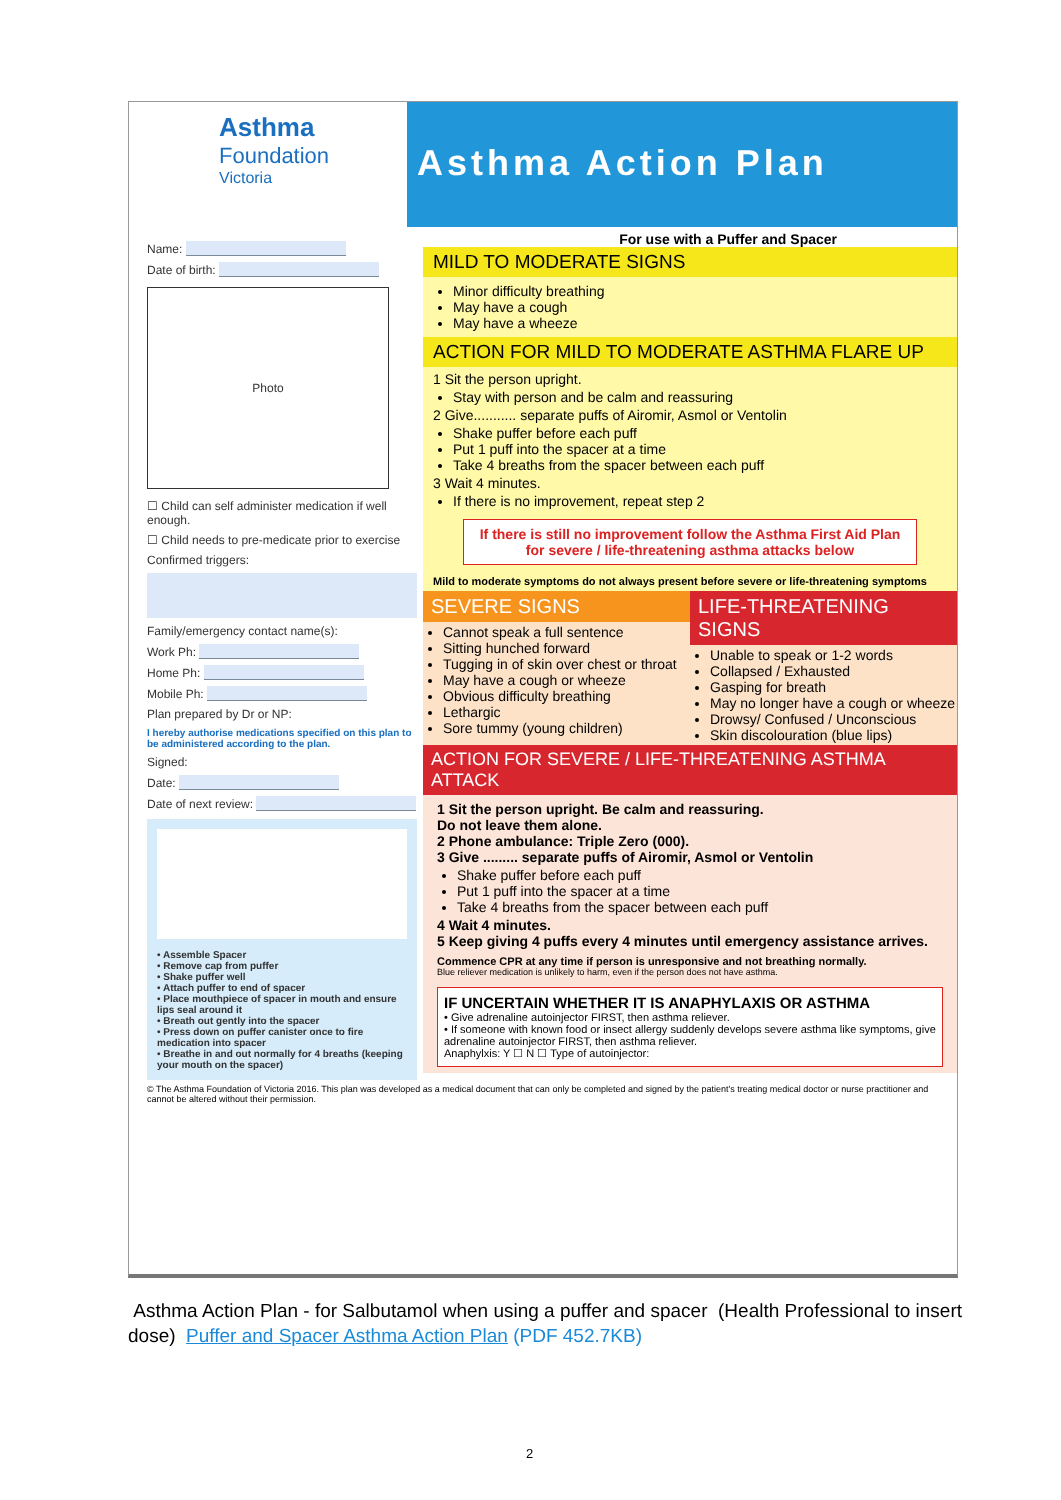Asthma
Foundation
Victoria
Asthma Action Plan
Name:
Date of birth:
Photo
☐ Child can self administer medication if well enough.
☐ Child needs to pre-medicate prior to exercise
Confirmed triggers:
Family/emergency contact name(s):
Work Ph:
Home Ph:
Mobile Ph:
Plan prepared by Dr or NP:
I hereby authorise medications specified on this plan to be administered according to the plan.
Signed:
Date:
Date of next review:
• Assemble Spacer
• Remove cap from puffer
• Shake puffer well
• Attach puffer to end of spacer
• Place mouthpiece of spacer in mouth and ensure lips seal around it
• Breath out gently into the spacer
• Press down on puffer canister once to fire medication into spacer
• Breathe in and out normally for 4 breaths (keeping your mouth on the spacer)
For use with a Puffer and Spacer
MILD TO MODERATE SIGNS
Minor difficulty breathing
May have a cough
May have a wheeze
ACTION FOR MILD TO MODERATE ASTHMA FLARE UP
1 Sit the person upright.
Stay with person and be calm and reassuring
2 Give........... separate puffs of Airomir, Asmol or Ventolin
Shake puffer before each puff
Put 1 puff into the spacer at a time
Take 4 breaths from the spacer between each puff
3 Wait 4 minutes.
If there is no improvement, repeat step 2
If there is still no improvement follow the Asthma First Aid Plan for severe / life-threatening asthma attacks below
Mild to moderate symptoms do not always present before severe or life-threatening symptoms
SEVERE SIGNS
Cannot speak a full sentence
Sitting hunched forward
Tugging in of skin over chest or throat
May have a cough or wheeze
Obvious difficulty breathing
Lethargic
Sore tummy (young children)
LIFE-THREATENING SIGNS
Unable to speak or 1-2 words
Collapsed / Exhausted
Gasping for breath
May no longer have a cough or wheeze
Drowsy/ Confused / Unconscious
Skin discolouration (blue lips)
ACTION FOR SEVERE / LIFE-THREATENING ASTHMA ATTACK
1 Sit the person upright. Be calm and reassuring.
Do not leave them alone.
2 Phone ambulance: Triple Zero (000).
3 Give ......... separate puffs of Airomir, Asmol or Ventolin
Shake puffer before each puff
Put 1 puff into the spacer at a time
Take 4 breaths from the spacer between each puff
4 Wait 4 minutes.
5 Keep giving 4 puffs every 4 minutes until emergency assistance arrives.
Commence CPR at any time if person is unresponsive and not breathing normally.
Blue reliever medication is unlikely to harm, even if the person does not have asthma.
IF UNCERTAIN WHETHER IT IS ANAPHYLAXIS OR ASTHMA
• Give adrenaline autoinjector FIRST, then asthma reliever.
• If someone with known food or insect allergy suddenly develops severe asthma like symptoms, give adrenaline autoinjector FIRST, then asthma reliever.
Anaphylxis: Y ☐ N ☐ Type of autoinjector:
© The Asthma Foundation of Victoria 2016. This plan was developed as a medical document that can only be completed and signed by the patient's treating medical doctor or nurse practitioner and cannot be altered without their permission.
Asthma Action Plan - for Salbutamol when using a puffer and spacer (Health Professional to insert dose) Puffer and Spacer Asthma Action Plan (PDF 452.7KB)
2